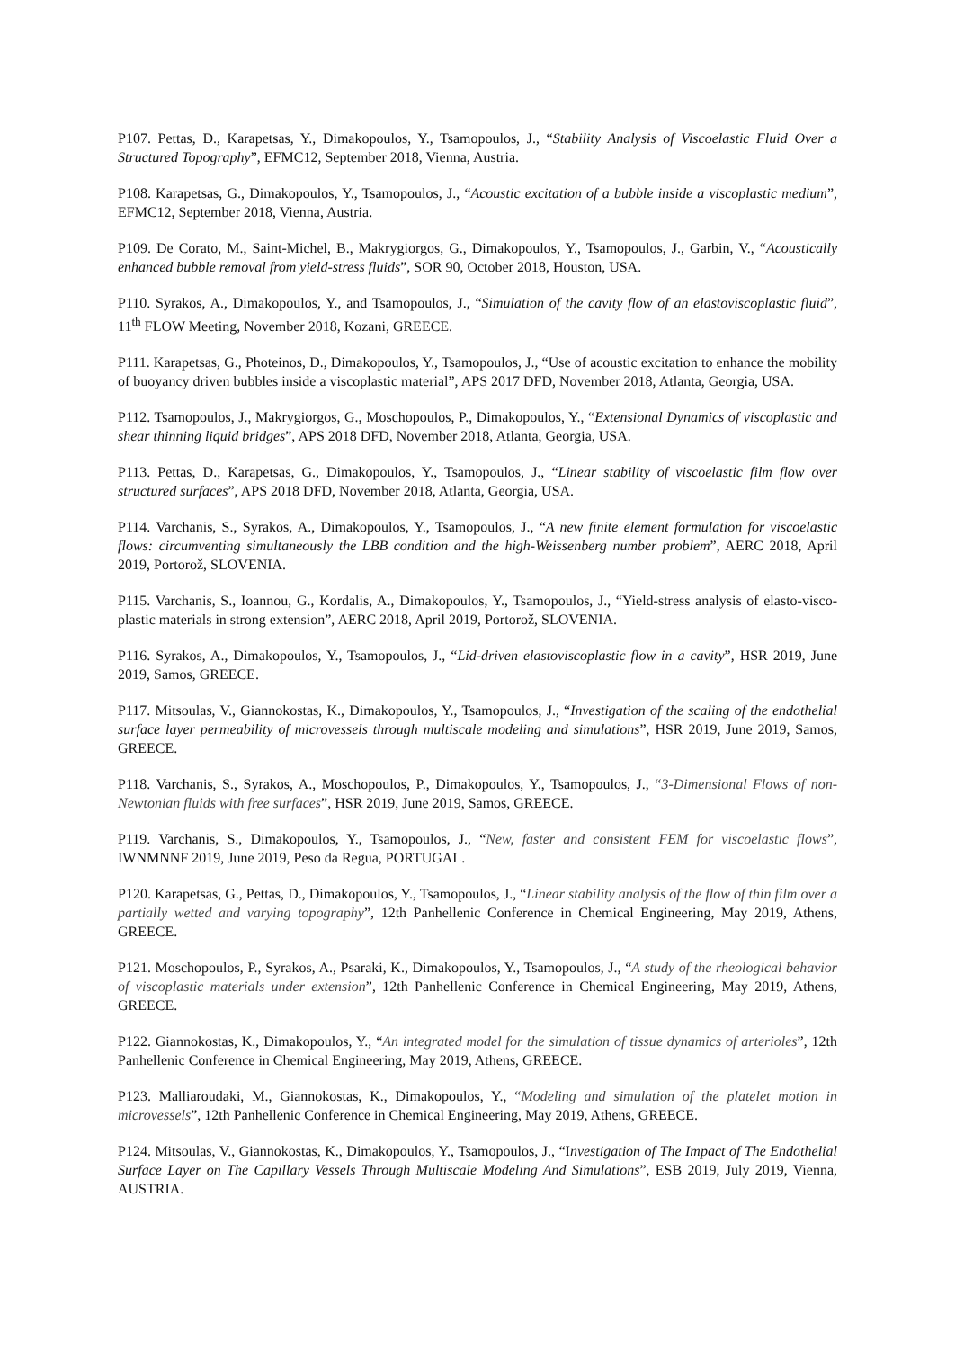P107. Pettas, D., Karapetsas, Y., Dimakopoulos, Y., Tsamopoulos, J., “Stability Analysis of Viscoelastic Fluid Over a Structured Topography”, EFMC12, September 2018, Vienna, Austria.
P108. Karapetsas, G., Dimakopoulos, Y., Tsamopoulos, J., “Acoustic excitation of a bubble inside a viscoplastic medium”, EFMC12, September 2018, Vienna, Austria.
P109. De Corato, M., Saint-Michel, B., Makrygiorgos, G., Dimakopoulos, Y., Tsamopoulos, J., Garbin, V., “Acoustically enhanced bubble removal from yield-stress fluids”, SOR 90, October 2018, Houston, USA.
P110. Syrakos, A., Dimakopoulos, Y., and Tsamopoulos, J., “Simulation of the cavity flow of an elastoviscoplastic fluid”, 11<sup>th</sup> FLOW Meeting, November 2018, Kozani, GREECE.
P111. Karapetsas, G., Photeinos, D., Dimakopoulos, Y., Tsamopoulos, J., “Use of acoustic excitation to enhance the mobility of buoyancy driven bubbles inside a viscoplastic material”, APS 2017 DFD, November 2018, Atlanta, Georgia, USA.
P112. Tsamopoulos, J., Makrygiorgos, G., Moschopoulos, P., Dimakopoulos, Y., “Extensional Dynamics of viscoplastic and shear thinning liquid bridges”, APS 2018 DFD, November 2018, Atlanta, Georgia, USA.
P113. Pettas, D., Karapetsas, G., Dimakopoulos, Y., Tsamopoulos, J., “Linear stability of viscoelastic film flow over structured surfaces”, APS 2018 DFD, November 2018, Atlanta, Georgia, USA.
P114. Varchanis, S., Syrakos, A., Dimakopoulos, Y., Tsamopoulos, J., “A new finite element formulation for viscoelastic flows: circumventing simultaneously the LBB condition and the high-Weissenberg number problem”, AERC 2018, April 2019, Portorož, SLOVENIA.
P115. Varchanis, S., Ioannou, G., Kordalis, A., Dimakopoulos, Y., Tsamopoulos, J., “Yield-stress analysis of elasto-visco-plastic materials in strong extension”, AERC 2018, April 2019, Portorož, SLOVENIA.
P116. Syrakos, A., Dimakopoulos, Y., Tsamopoulos, J., “Lid-driven elastoviscoplastic flow in a cavity”, HSR 2019, June 2019, Samos, GREECE.
P117. Mitsoulas, V., Giannokostas, K., Dimakopoulos, Y., Tsamopoulos, J., “Investigation of the scaling of the endothelial surface layer permeability of microvessels through multiscale modeling and simulations”, HSR 2019, June 2019, Samos, GREECE.
P118. Varchanis, S., Syrakos, A., Moschopoulos, P., Dimakopoulos, Y., Tsamopoulos, J., “3-Dimensional Flows of non-Newtonian fluids with free surfaces”, HSR 2019, June 2019, Samos, GREECE.
P119. Varchanis, S., Dimakopoulos, Y., Tsamopoulos, J., “New, faster and consistent FEM for viscoelastic flows”, IWNMNNF 2019, June 2019, Peso da Regua, PORTUGAL.
P120. Karapetsas, G., Pettas, D., Dimakopoulos, Y., Tsamopoulos, J., “Linear stability analysis of the flow of thin film over a partially wetted and varying topography”, 12th Panhellenic Conference in Chemical Engineering, May 2019, Athens, GREECE.
P121. Moschopoulos, P., Syrakos, A., Psaraki, K., Dimakopoulos, Y., Tsamopoulos, J., “A study of the rheological behavior of viscoplastic materials under extension”, 12th Panhellenic Conference in Chemical Engineering, May 2019, Athens, GREECE.
P122. Giannokostas, K., Dimakopoulos, Y., “An integrated model for the simulation of tissue dynamics of arterioles”, 12th Panhellenic Conference in Chemical Engineering, May 2019, Athens, GREECE.
P123. Malliaroudaki, M., Giannokostas, K., Dimakopoulos, Y., “Modeling and simulation of the platelet motion in microvessels”, 12th Panhellenic Conference in Chemical Engineering, May 2019, Athens, GREECE.
P124. Mitsoulas, V., Giannokostas, K., Dimakopoulos, Y., Tsamopoulos, J., “Investigation of The Impact of The Endothelial Surface Layer on The Capillary Vessels Through Multiscale Modeling And Simulations”, ESB 2019, July 2019, Vienna, AUSTRIA.